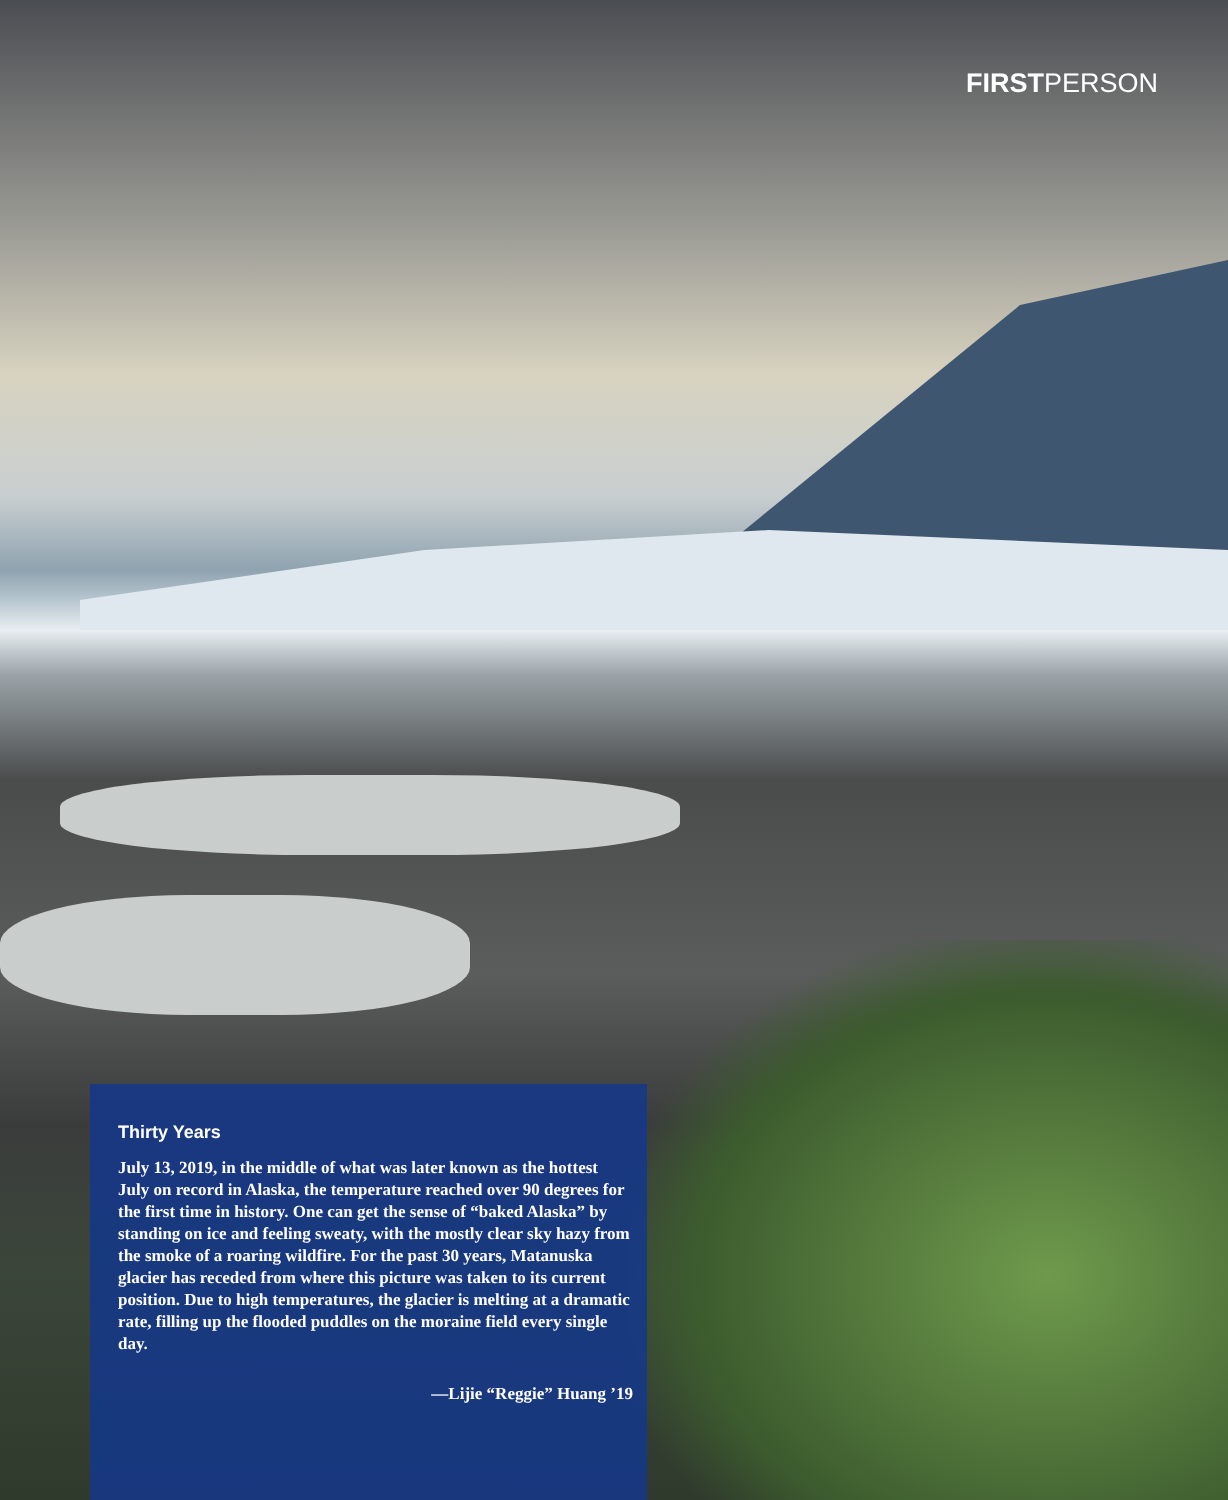FIRSTPERSON
Thirty Years
July 13, 2019, in the middle of what was later known as the hottest July on record in Alaska, the temperature reached over 90 degrees for the first time in history. One can get the sense of “baked Alaska” by standing on ice and feeling sweaty, with the mostly clear sky hazy from the smoke of a roaring wildfire. For the past 30 years, Matanuska glacier has receded from where this picture was taken to its current position. Due to high temperatures, the glacier is melting at a dramatic rate, filling up the flooded puddles on the moraine field every single day.
—Lijie “Reggie” Huang ’19